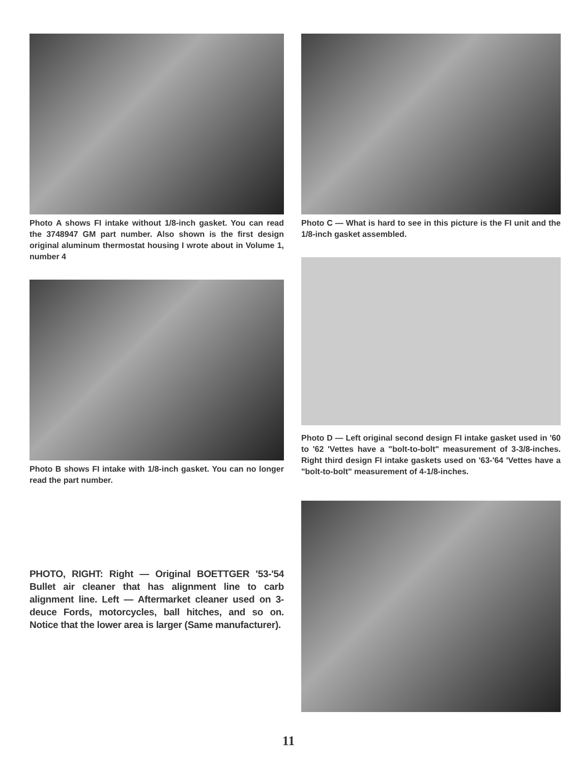Photo A shows FI intake without 1/8-inch gasket. You can read the 3748947 GM part number. Also shown is the first design original aluminum thermostat housing I wrote about in Volume 1, number 4
Photo B shows FI intake with 1/8-inch gasket. You can no longer read the part number.
PHOTO, RIGHT: Right — Original BOETTGER '53-'54 Bullet air cleaner that has alignment line to carb alignment line. Left — Aftermarket cleaner used on 3-deuce Fords, motorcycles, ball hitches, and so on. Notice that the lower area is larger (Same manufacturer).
Photo C — What is hard to see in this picture is the FI unit and the 1/8-inch gasket assembled.
Photo D — Left original second design FI intake gasket used in '60 to '62 'Vettes have a "bolt-to-bolt" measurement of 3-3/8-inches. Right third design FI intake gaskets used on '63-'64 'Vettes have a "bolt-to-bolt" measurement of 4-1/8-inches.
11